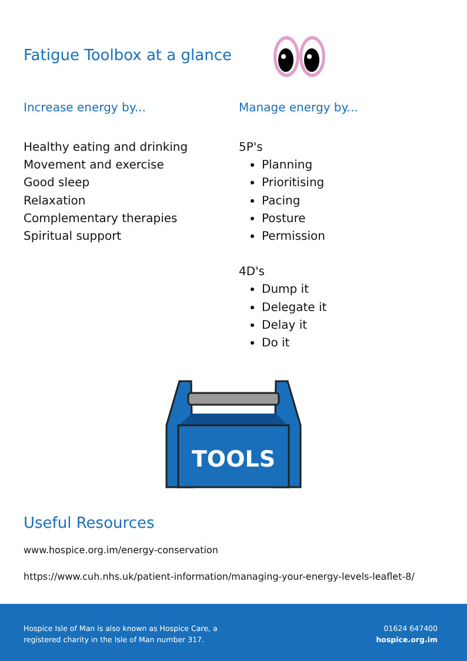Fatigue Toolbox at a glance
Increase energy by...
Healthy eating and drinking
Movement and exercise
Good sleep
Relaxation
Complementary therapies
Spiritual support
Manage energy by...
5P's
Planning
Prioritising
Pacing
Posture
Permission
4D's
Dump it
Delegate it
Delay it
Do it
TOOLS
Useful Resources
www.hospice.org.im/energy-conservation
https://www.cuh.nhs.uk/patient-information/managing-your-energy-levels-leaflet-8/
Hospice Isle of Man is also known as Hospice Care, a
registered charity in the Isle of Man number 317.
01624 647400
hospice.org.im